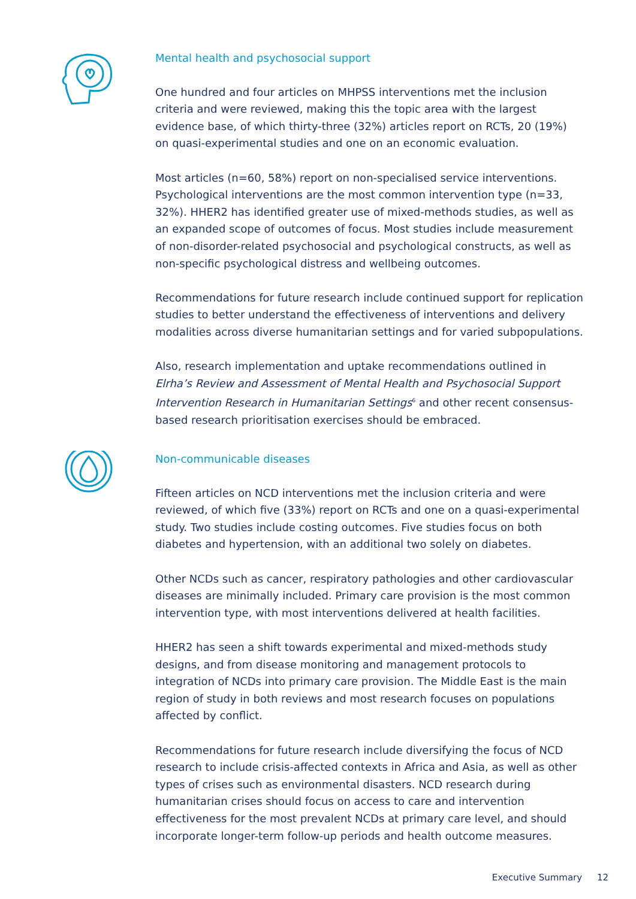Mental health and psychosocial support
One hundred and four articles on MHPSS interventions met the inclusion criteria and were reviewed, making this the topic area with the largest evidence base, of which thirty-three (32%) articles report on RCTs, 20 (19%) on quasi-experimental studies and one on an economic evaluation.
Most articles (n=60, 58%) report on non-specialised service interventions. Psychological interventions are the most common intervention type (n=33, 32%). HHER2 has identified greater use of mixed-methods studies, as well as an expanded scope of outcomes of focus. Most studies include measurement of non-disorder-related psychosocial and psychological constructs, as well as non-specific psychological distress and wellbeing outcomes.
Recommendations for future research include continued support for replication studies to better understand the effectiveness of interventions and delivery modalities across diverse humanitarian settings and for varied subpopulations.
Also, research implementation and uptake recommendations outlined in Elrha’s Review and Assessment of Mental Health and Psychosocial Support Intervention Research in Humanitarian Settings<sup>6</sup> and other recent consensus-based research prioritisation exercises should be embraced.
Non-communicable diseases
Fifteen articles on NCD interventions met the inclusion criteria and were reviewed, of which five (33%) report on RCTs and one on a quasi-experimental study. Two studies include costing outcomes. Five studies focus on both diabetes and hypertension, with an additional two solely on diabetes.
Other NCDs such as cancer, respiratory pathologies and other cardiovascular diseases are minimally included. Primary care provision is the most common intervention type, with most interventions delivered at health facilities.
HHER2 has seen a shift towards experimental and mixed-methods study designs, and from disease monitoring and management protocols to integration of NCDs into primary care provision. The Middle East is the main region of study in both reviews and most research focuses on populations affected by conflict.
Recommendations for future research include diversifying the focus of NCD research to include crisis-affected contexts in Africa and Asia, as well as other types of crises such as environmental disasters. NCD research during humanitarian crises should focus on access to care and intervention effectiveness for the most prevalent NCDs at primary care level, and should incorporate longer-term follow-up periods and health outcome measures.
Executive Summary 12